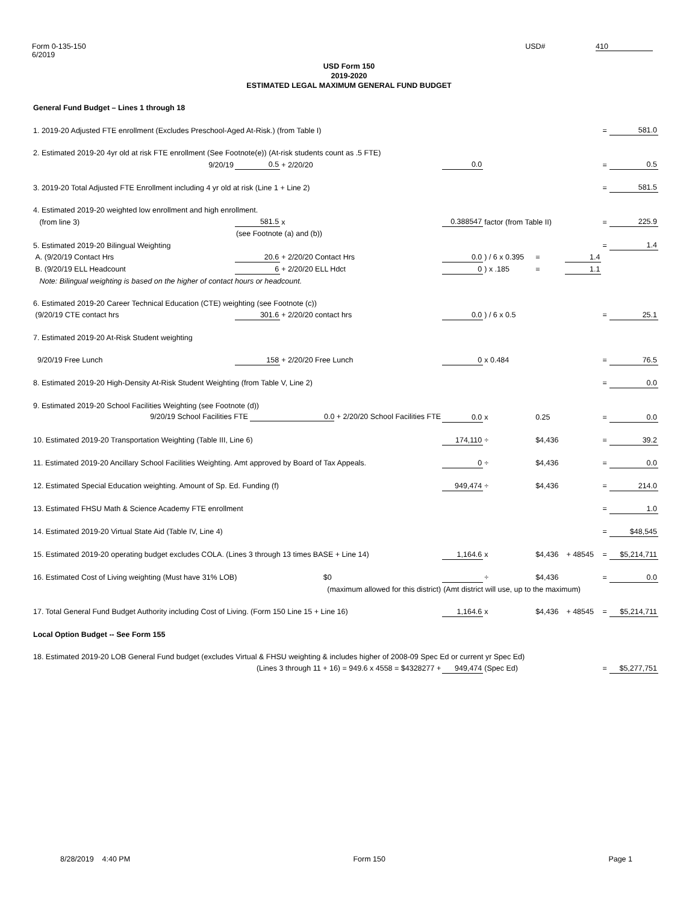Form 0-135-150
6/2019
USD# 410
USD Form 150
2019-2020
ESTIMATED LEGAL MAXIMUM GENERAL FUND BUDGET
| General Fund Budget – Lines 1 through 18 | | | | | | | | |
| 1. 2019-20 Adjusted FTE enrollment (Excludes Preschool-Aged At-Risk.) (from Table I) | | | | | | | = | 581.0 |
| 2. Estimated 2019-20 4yr old at risk FTE enrollment (See Footnote(e)) (At-risk students count as .5 FTE) | | | | | | | | |
| 9/20/19 | 0.5 | + 2/20/20 | 0.0 | | | | = | 0.5 |
| 3. 2019-20 Total Adjusted FTE Enrollment including 4 yr old at risk (Line 1 + Line 2) | | | | | | | = | 581.5 |
| 4. Estimated 2019-20 weighted low enrollment and high enrollment. | | | | | | | | |
| (from line 3) | 581.5 | x | 0.388547 | factor (from Table II) | | | = | 225.9 |
| | (see Footnote (a) and (b)) | | | | | | | |
| 5. Estimated 2019-20 Bilingual Weighting | | | | | | | = | 1.4 |
| A. (9/20/19 Contact Hrs | 20.6 | + 2/20/20 Contact Hrs | 0.0 | ) / 6 x 0.395 | = | 1.4 | | |
| B. (9/20/19 ELL Headcount | 6 | + 2/20/20 ELL Hdct | 0 | ) x .185 | = | 1.1 | | |
| Note: Bilingual weighting is based on the higher of contact hours or headcount. | | | | | | | | |
| 6. Estimated 2019-20 Career Technical Education (CTE) weighting (see Footnote (c)) | | | | | | | | |
| (9/20/19 CTE contact hrs | 301.6 | + 2/20/20 contact hrs | 0.0 | ) / 6 x 0.5 | | | = | 25.1 |
| 7. Estimated 2019-20 At-Risk Student weighting | | | | | | | | |
| 9/20/19 Free Lunch | 158 | + 2/20/20 Free Lunch | 0 | x 0.484 | | | = | 76.5 |
| 8. Estimated 2019-20 High-Density At-Risk Student Weighting (from Table V, Line 2) | | | | | | | = | 0.0 |
| 9. Estimated 2019-20 School Facilities Weighting (see Footnote (d)) | | | | | | | | |
| 9/20/19 School Facilities FTE 0.0 + 2/20/20 School Facilities FTE | | | 0.0 | x | 0.25 | | = | 0.0 |
| 10. Estimated 2019-20 Transportation Weighting (Table III, Line 6) | | | 174,110 | ÷ | $4,436 | | = | 39.2 |
| 11. Estimated 2019-20 Ancillary School Facilities Weighting. Amt approved by Board of Tax Appeals. | | | 0 | ÷ | $4,436 | | = | 0.0 |
| 12. Estimated Special Education weighting. Amount of Sp. Ed. Funding (f) | | | 949,474 | ÷ | $4,436 | | = | 214.0 |
| 13. Estimated FHSU Math & Science Academy FTE enrollment | | | | | | | = | 1.0 |
| 14. Estimated 2019-20 Virtual State Aid (Table IV, Line 4) | | | | | | | = | $48,545 |
| 15. Estimated 2019-20 operating budget excludes COLA. (Lines 3 through 13 times BASE + Line 14) | | | 1,164.6 | x | $4,436 | + 48545 | = | $5,214,711 |
| 16. Estimated Cost of Living weighting (Must have 31% LOB) $0 | | | | ÷ | $4,436 | | = | 0.0 |
| (maximum allowed for this district) | | | (Amt district will use, up to the maximum) | | | | | |
| 17. Total General Fund Budget Authority including Cost of Living. (Form 150 Line 15 + Line 16) | | | 1,164.6 | x | $4,436 | + 48545 | = | $5,214,711 |
| Local Option Budget -- See Form 155 | | | | | | | | |
| 18. Estimated 2019-20 LOB General Fund budget (excludes Virtual & FHSU weighting & includes higher of 2008-09 Spec Ed or current yr Spec Ed) | | | | | | | | |
| (Lines 3 through 11 + 16) = 949.6 x 4558 = $4328277 + | | | 949,474 | (Spec Ed) | | | = | $5,277,751 |
8/28/2019 4:40 PM Form 150 Page 1